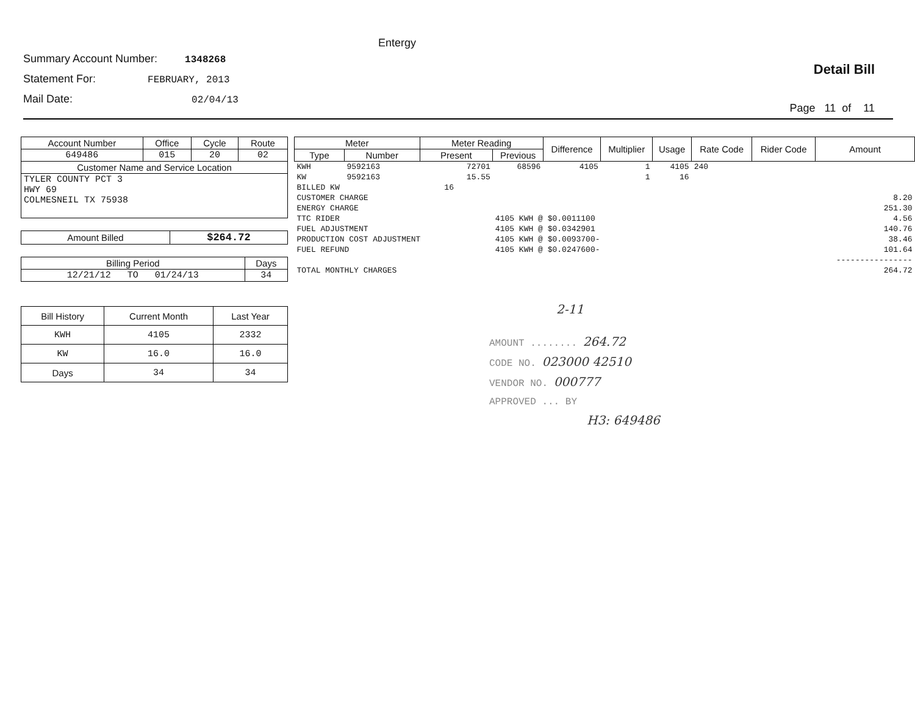Entergy
Summary Account Number: 1348268
Statement For: FEBRUARY, 2013
Mail Date: 02/04/13
Detail Bill
Page 11 of 11
| Account Number | Office | Cycle | Route |
| --- | --- | --- | --- |
| 649486 | 015 | 20 | 02 |
| Customer Name and Service Location | | | |
| TYLER COUNTY PCT 3 HWY 69 COLMESNEIL TX 75938 | | | |
| Amount Billed | $264.72 |
| Billing Period | Days |
| --- | --- |
| 12/21/12 TO 01/24/13 | 34 |
| Bill History | Current Month | Last Year |
| --- | --- | --- |
| KWH | 4105 | 2332 |
| KW | 16.0 | 16.0 |
| Days | 34 | 34 |
| Meter | | Meter Reading | | Difference | Multiplier | Usage | Rate Code | Rider Code | Amount |
| --- | --- | --- | --- | --- | --- | --- | --- | --- | --- |
| Type | Number | Present | Previous | | | | | | |
| KWH | 9592163 | 72701 | 68596 | 4105 | 1 | 4105 | 240 | | |
| KW | 9592163 | 15.55 | | | 1 | 16 | | | |
| BILLED KW 16 | | | | | | | | | |
| CUSTOMER CHARGE | | | | | | | | | 8.20 |
| ENERGY CHARGE | | | | | | | | | 251.30 |
| TTC RIDER | | | 4105 KWH @ $0.0011100 | | | | | | 4.56 |
| FUEL ADJUSTMENT | | | 4105 KWH @ $0.0342901 | | | | | | 140.76 |
| PRODUCTION COST ADJUSTMENT | | | 4105 KWH @ $0.0093700- | | | | | | 38.46 |
| FUEL REFUND | | | 4105 KWH @ $0.0247600- | | | | | | 101.64 |
| | | | | | | | | | ---------------- |
| TOTAL MONTHLY CHARGES | | | | | | | | | 264.72 |
2-11
AMOUNT ........ 264.72
CODE NO. 023000 42510
VENDOR NO. 000777
APPROVED ... BY
H3: 649486